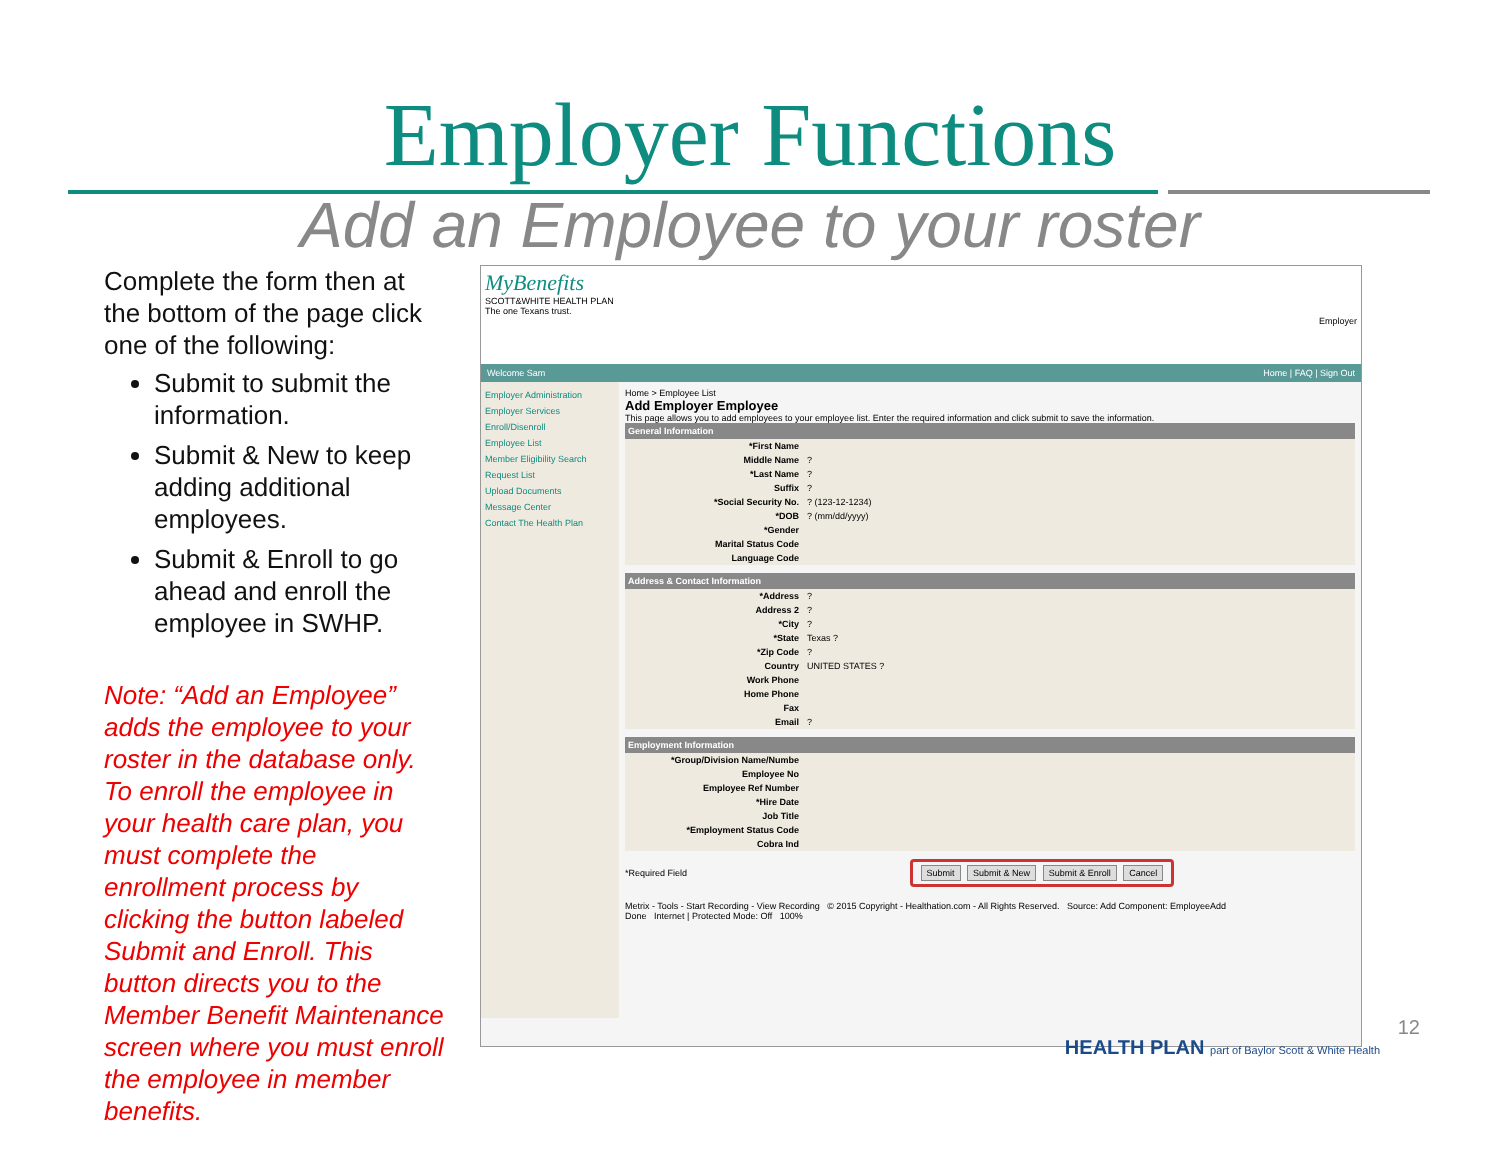Employer Functions
Add an Employee to your roster
Complete the form then at the bottom of the page click one of the following:
Submit to submit the information.
Submit & New to keep adding additional employees.
Submit & Enroll to go ahead and enroll the employee in SWHP.
Note: “Add an Employee” adds the employee to your roster in the database only. To enroll the employee in your health care plan, you must complete the enrollment process by clicking the button labeled Submit and Enroll. This button directs you to the Member Benefit Maintenance screen where you must enroll the employee in member benefits.
MyBenefits
SCOTT&WHITE HEALTH PLAN
The one Texans trust.
Employer
Welcome Sam Home | FAQ | Sign Out
Employer Administration
Employer Services
Enroll/Disenroll
Employee List
Member Eligibility Search
Request List
Upload Documents
Message Center
Contact The Health Plan
Home > Employee List
Add Employer Employee
This page allows you to add employees to your employee list. Enter the required information and click submit to save the information.
General Information
| *First Name | |
| Middle Name | ? |
| *Last Name | ? |
| Suffix | ? |
| *Social Security No. | ? (123-12-1234) |
| *DOB | ? (mm/dd/yyyy) |
| *Gender | |
| Marital Status Code | |
| Language Code | |
Address & Contact Information
| *Address | ? |
| Address 2 | ? |
| *City | ? |
| *State | Texas ? |
| *Zip Code | ? |
| Country | UNITED STATES ? |
| Work Phone | |
| Home Phone | |
| Fax | |
| Email | ? |
Employment Information
| *Group/Division Name/Numbe | |
| Employee No | |
| Employee Ref Number | |
| *Hire Date | |
| Job Title | |
| *Employment Status Code | |
| Cobra Ind | |
*Required Field Submit Submit & New Submit & Enroll Cancel
Metrix - Tools - Start Recording - View Recording © 2015 Copyright - Healthation.com - All Rights Reserved. Source: Add Component: EmployeeAdd
Done Internet | Protected Mode: Off 100%
HEALTH PLAN part of Baylor Scott & White Health
12